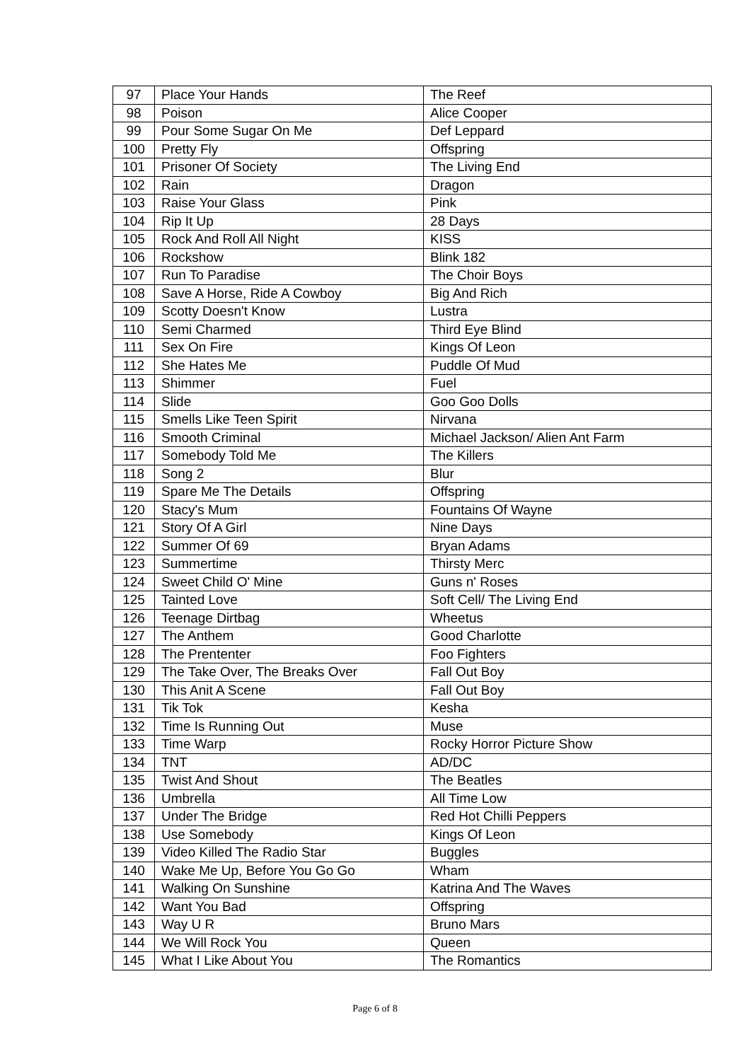| 97 | Place Your Hands | The Reef |
| 98 | Poison | Alice Cooper |
| 99 | Pour Some Sugar On Me | Def Leppard |
| 100 | Pretty Fly | Offspring |
| 101 | Prisoner Of Society | The Living End |
| 102 | Rain | Dragon |
| 103 | Raise Your Glass | Pink |
| 104 | Rip It Up | 28 Days |
| 105 | Rock And Roll All Night | KISS |
| 106 | Rockshow | Blink 182 |
| 107 | Run To Paradise | The Choir Boys |
| 108 | Save A Horse, Ride A Cowboy | Big And Rich |
| 109 | Scotty Doesn't Know | Lustra |
| 110 | Semi Charmed | Third Eye Blind |
| 111 | Sex On Fire | Kings Of Leon |
| 112 | She Hates Me | Puddle Of Mud |
| 113 | Shimmer | Fuel |
| 114 | Slide | Goo Goo Dolls |
| 115 | Smells Like Teen Spirit | Nirvana |
| 116 | Smooth Criminal | Michael Jackson/ Alien Ant Farm |
| 117 | Somebody Told Me | The Killers |
| 118 | Song 2 | Blur |
| 119 | Spare Me The Details | Offspring |
| 120 | Stacy's Mum | Fountains Of Wayne |
| 121 | Story Of A Girl | Nine Days |
| 122 | Summer Of 69 | Bryan Adams |
| 123 | Summertime | Thirsty Merc |
| 124 | Sweet Child O' Mine | Guns n' Roses |
| 125 | Tainted Love | Soft Cell/ The Living End |
| 126 | Teenage Dirtbag | Wheetus |
| 127 | The Anthem | Good Charlotte |
| 128 | The Prententer | Foo Fighters |
| 129 | The Take Over, The Breaks Over | Fall Out Boy |
| 130 | This Anit A Scene | Fall Out Boy |
| 131 | Tik Tok | Kesha |
| 132 | Time Is Running Out | Muse |
| 133 | Time Warp | Rocky Horror Picture Show |
| 134 | TNT | AD/DC |
| 135 | Twist And Shout | The Beatles |
| 136 | Umbrella | All Time Low |
| 137 | Under The Bridge | Red Hot Chilli Peppers |
| 138 | Use Somebody | Kings Of Leon |
| 139 | Video Killed The Radio Star | Buggles |
| 140 | Wake Me Up, Before You Go Go | Wham |
| 141 | Walking On Sunshine | Katrina And The Waves |
| 142 | Want You Bad | Offspring |
| 143 | Way U R | Bruno Mars |
| 144 | We Will Rock You | Queen |
| 145 | What I Like About You | The Romantics |
Page 6 of 8